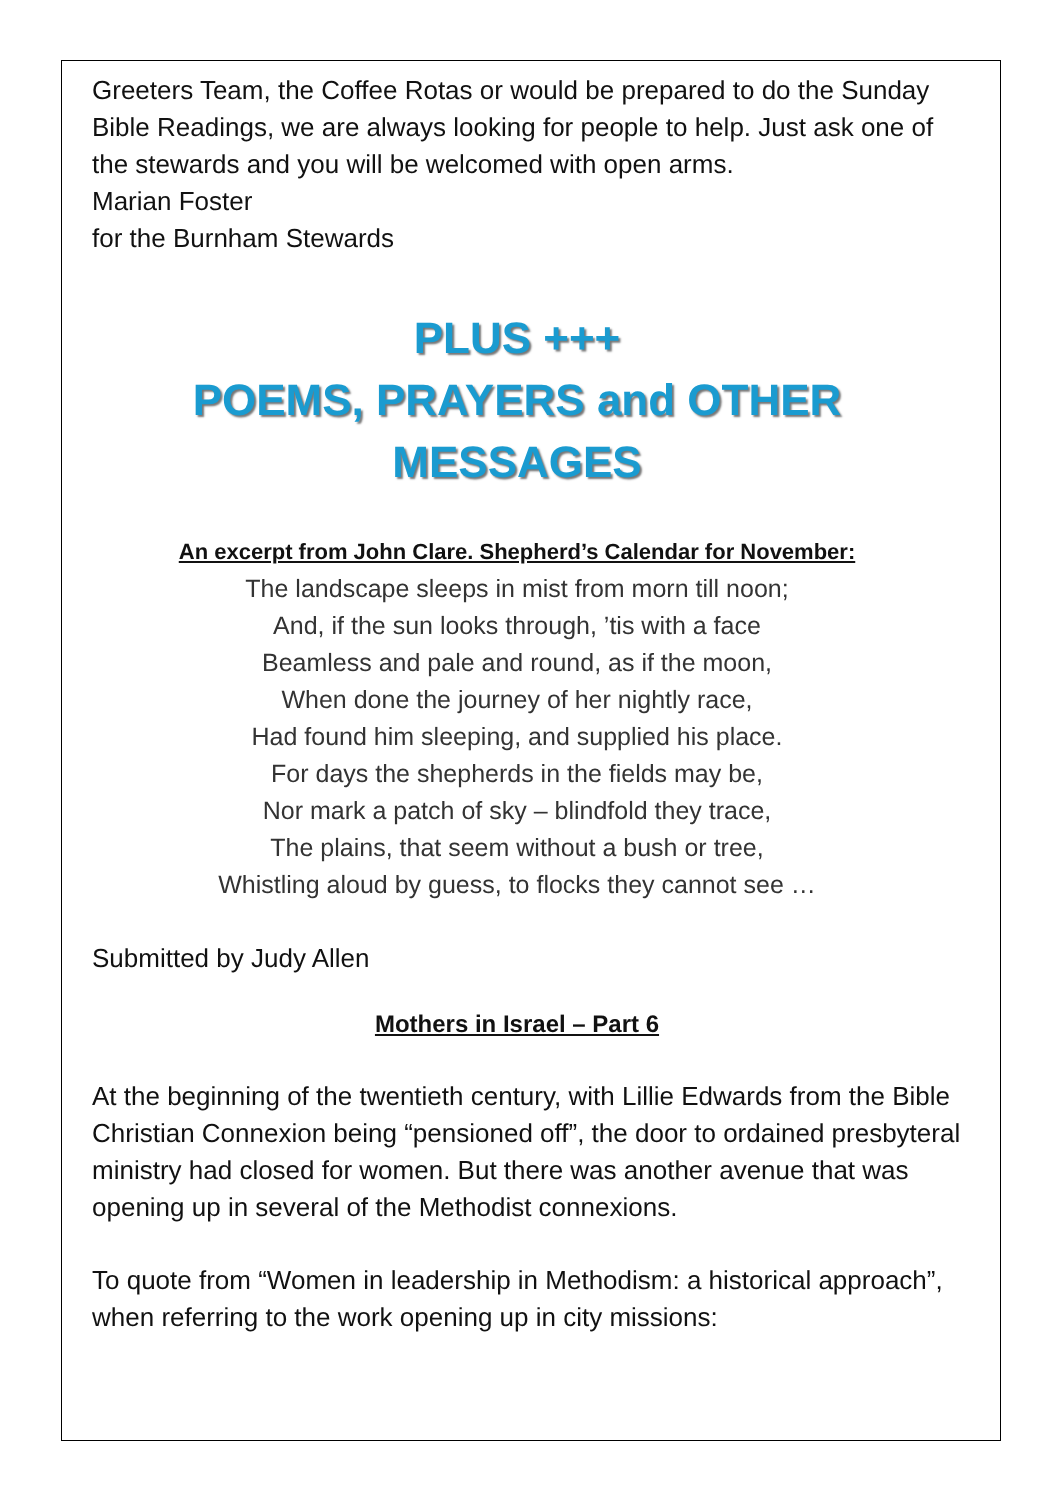Greeters Team, the Coffee Rotas or would be prepared to do the Sunday Bible Readings, we are always looking for people to help. Just ask one of the stewards and you will be welcomed with open arms.
Marian Foster
for the Burnham Stewards
PLUS +++
POEMS, PRAYERS and OTHER
MESSAGES
An excerpt from John Clare. Shepherd’s Calendar for November:
The landscape sleeps in mist from morn till noon;
And, if the sun looks through, ’tis with a face
Beamless and pale and round, as if the moon,
When done the journey of her nightly race,
Had found him sleeping, and supplied his place.
For days the shepherds in the fields may be,
Nor mark a patch of sky – blindfold they trace,
The plains, that seem without a bush or tree,
Whistling aloud by guess, to flocks they cannot see …
Submitted by Judy Allen
Mothers in Israel – Part 6
At the beginning of the twentieth century, with Lillie Edwards from the Bible Christian Connexion being “pensioned off”, the door to ordained presbyteral ministry had closed for women. But there was another avenue that was opening up in several of the Methodist connexions.
To quote from “Women in leadership in Methodism: a historical approach”, when referring to the work opening up in city missions: